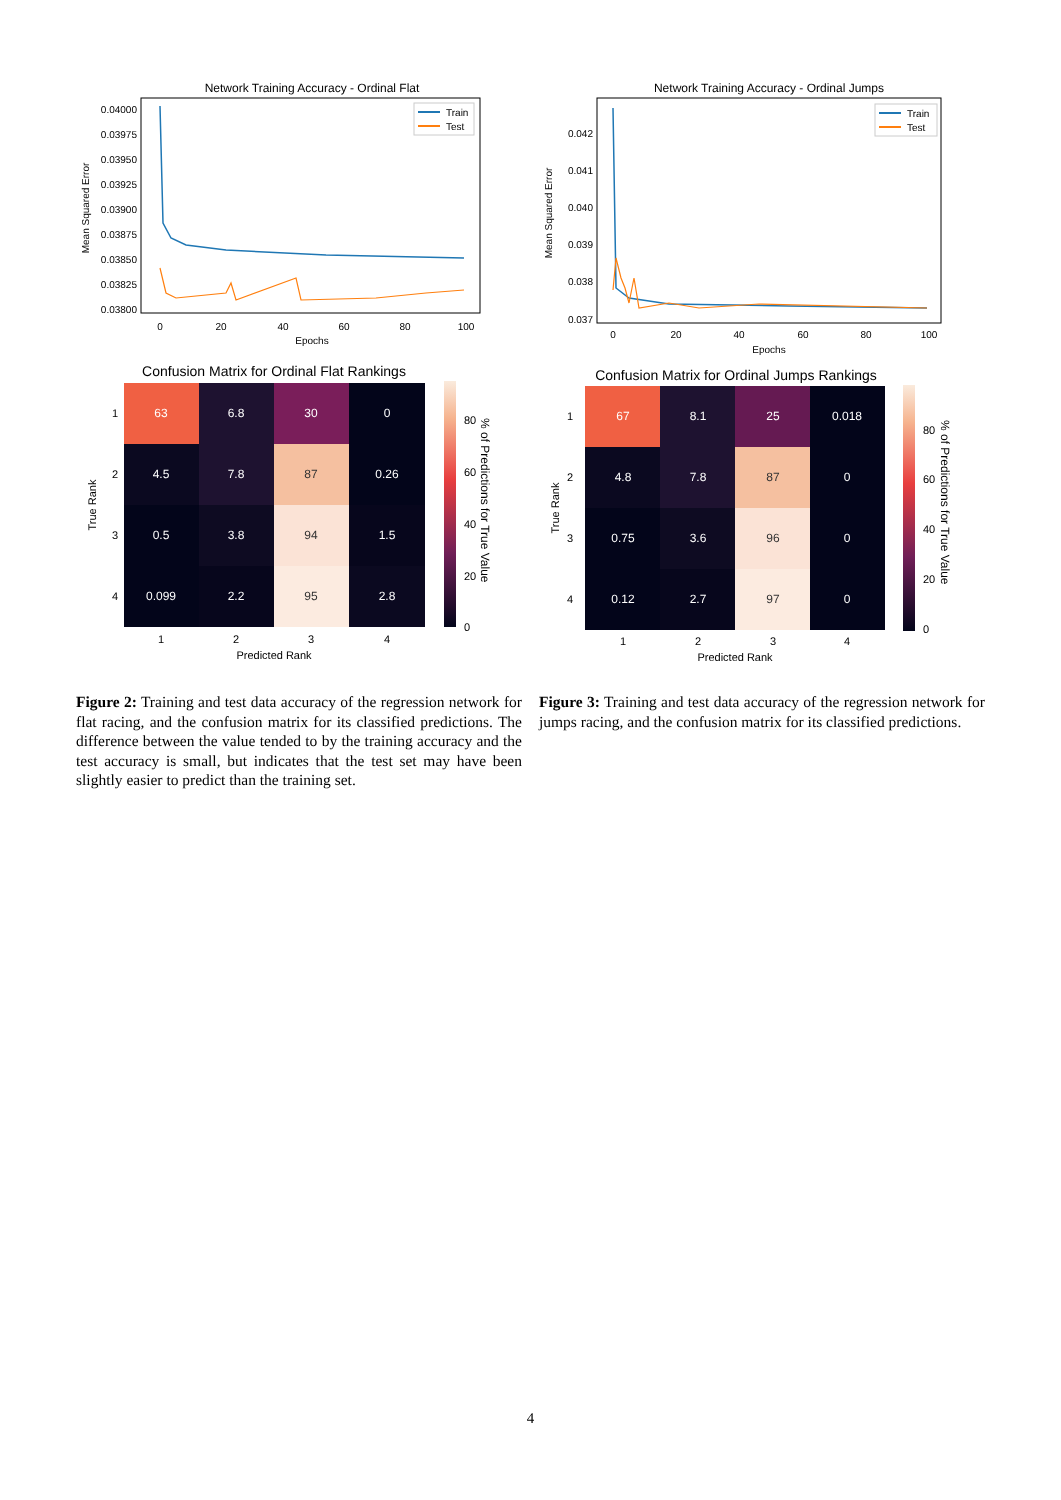Network Training Accuracy - Ordinal Flat
0.04000
0.03975
0.03950
0.03925
0.03900
0.03875
0.03850
0.03825
0.03800
0
20
40
60
80
100
Epochs
Mean Squared Error
Train
Test
Confusion Matrix for Ordinal Flat Rankings
63
6.8
30
0
4.5
7.8
87
0.26
0.5
3.8
94
1.5
0.099
2.2
95
2.8
1
2
3
4
Predicted Rank
1
2
3
4
True Rank
80
60
40
20
0
% of Predictions for True Value
Figure 2: Training and test data accuracy of the regression network for flat racing, and the confusion matrix for its classified predictions. The difference between the value tended to by the training accuracy and the test accuracy is small, but indicates that the test set may have been slightly easier to predict than the training set.
Network Training Accuracy - Ordinal Jumps
0.042
0.041
0.040
0.039
0.038
0.037
0
20
40
60
80
100
Epochs
Mean Squared Error
Train
Test
Confusion Matrix for Ordinal Jumps Rankings
67
8.1
25
0.018
4.8
7.8
87
0
0.75
3.6
96
0
0.12
2.7
97
0
1
2
3
4
Predicted Rank
1
2
3
4
True Rank
80
60
40
20
0
% of Predictions for True Value
Figure 3: Training and test data accuracy of the regression network for jumps racing, and the confusion matrix for its classified predictions.
4